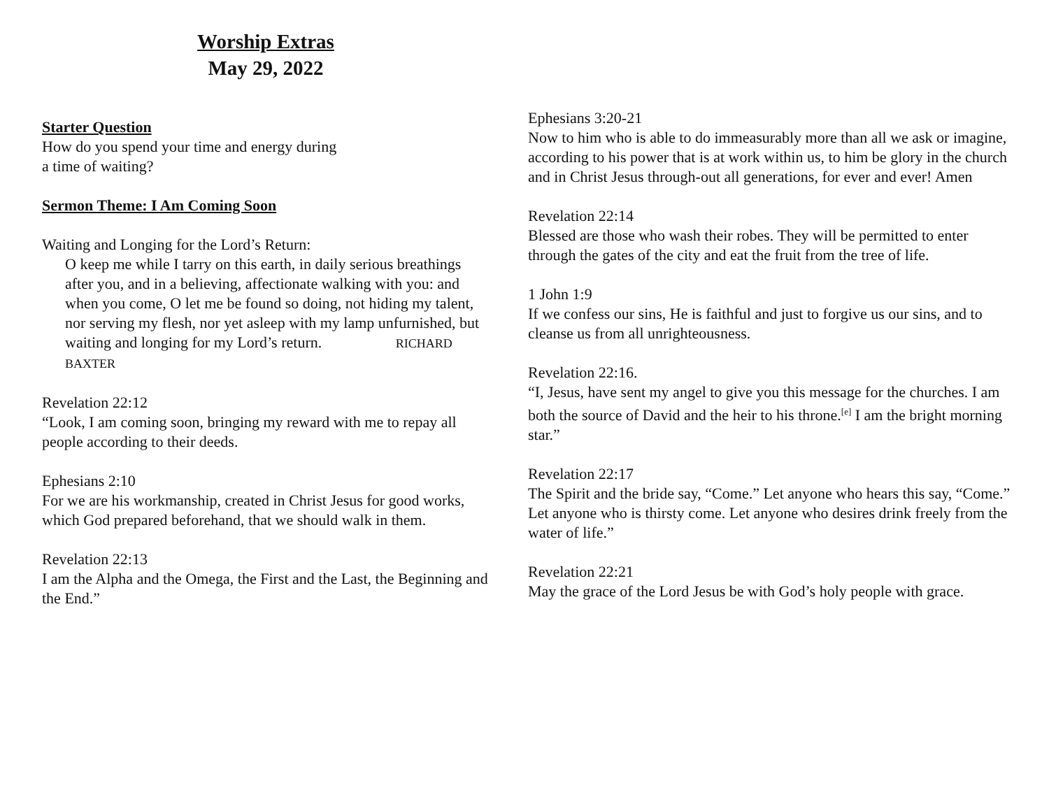Worship Extras
May 29, 2022
Starter Question
How do you spend your time and energy during
a time of waiting?
Sermon Theme: I Am Coming Soon
Waiting and Longing for the Lord’s Return:
O keep me while I tarry on this earth, in daily serious breathings after you, and in a believing, affectionate walking with you: and when you come, O let me be found so doing, not hiding my talent, nor serving my flesh, nor yet asleep with my lamp unfurnished, but waiting and longing for my Lord’s return. RICHARD BAXTER
Revelation 22:12
“Look, I am coming soon, bringing my reward with me to repay all people according to their deeds.
Ephesians 2:10
For we are his workmanship, created in Christ Jesus for good works, which God prepared beforehand, that we should walk in them.
Revelation 22:13
I am the Alpha and the Omega, the First and the Last, the Beginning and the End.”
Ephesians 3:20-21
Now to him who is able to do immeasurably more than all we ask or imagine, according to his power that is at work within us, to him be glory in the church and in Christ Jesus through-out all generations, for ever and ever! Amen
Revelation 22:14
Blessed are those who wash their robes. They will be permitted to enter through the gates of the city and eat the fruit from the tree of life.
1 John 1:9
If we confess our sins, He is faithful and just to forgive us our sins, and to cleanse us from all unrighteousness.
Revelation 22:16.
“I, Jesus, have sent my angel to give you this message for the churches. I am both the source of David and the heir to his throne.<sup>[e]</sup> I am the bright morning star.”
Revelation 22:17
The Spirit and the bride say, “Come.” Let anyone who hears this say, “Come.” Let anyone who is thirsty come. Let anyone who desires drink freely from the water of life.”
Revelation 22:21
May the grace of the Lord Jesus be with God’s holy people with grace.